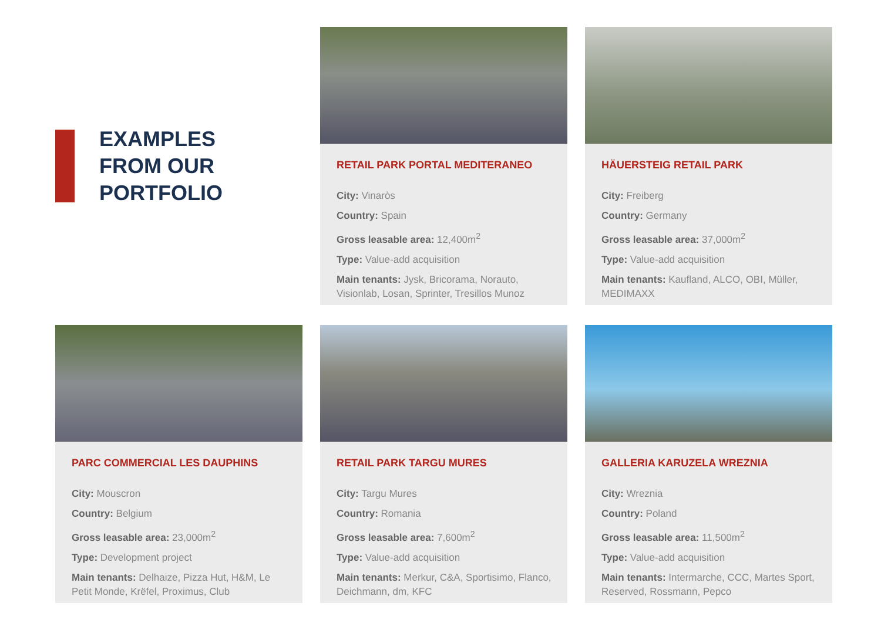EXAMPLES
FROM OUR
PORTFOLIO
RETAIL PARK PORTAL MEDITERANEO
City: Vinaròs
Country: Spain
Gross leasable area: 12,400m<sup>2</sup>
Type: Value-add acquisition
Main tenants: Jysk, Bricorama, Norauto, Visionlab, Losan, Sprinter, Tresillos Munoz
HÄUERSTEIG RETAIL PARK
City: Freiberg
Country: Germany
Gross leasable area: 37,000m<sup>2</sup>
Type: Value-add acquisition
Main tenants: Kaufland, ALCO, OBI, Müller, MEDIMAXX
PARC COMMERCIAL LES DAUPHINS
City: Mouscron
Country: Belgium
Gross leasable area: 23,000m<sup>2</sup>
Type: Development project
Main tenants: Delhaize, Pizza Hut, H&M, Le Petit Monde, Krëfel, Proximus, Club
RETAIL PARK TARGU MURES
City: Targu Mures
Country: Romania
Gross leasable area: 7,600m<sup>2</sup>
Type: Value-add acquisition
Main tenants: Merkur, C&A, Sportisimo, Flanco, Deichmann, dm, KFC
GALLERIA KARUZELA WREZNIA
City: Wreznia
Country: Poland
Gross leasable area: 11,500m<sup>2</sup>
Type: Value-add acquisition
Main tenants: Intermarche, CCC, Martes Sport, Reserved, Rossmann, Pepco